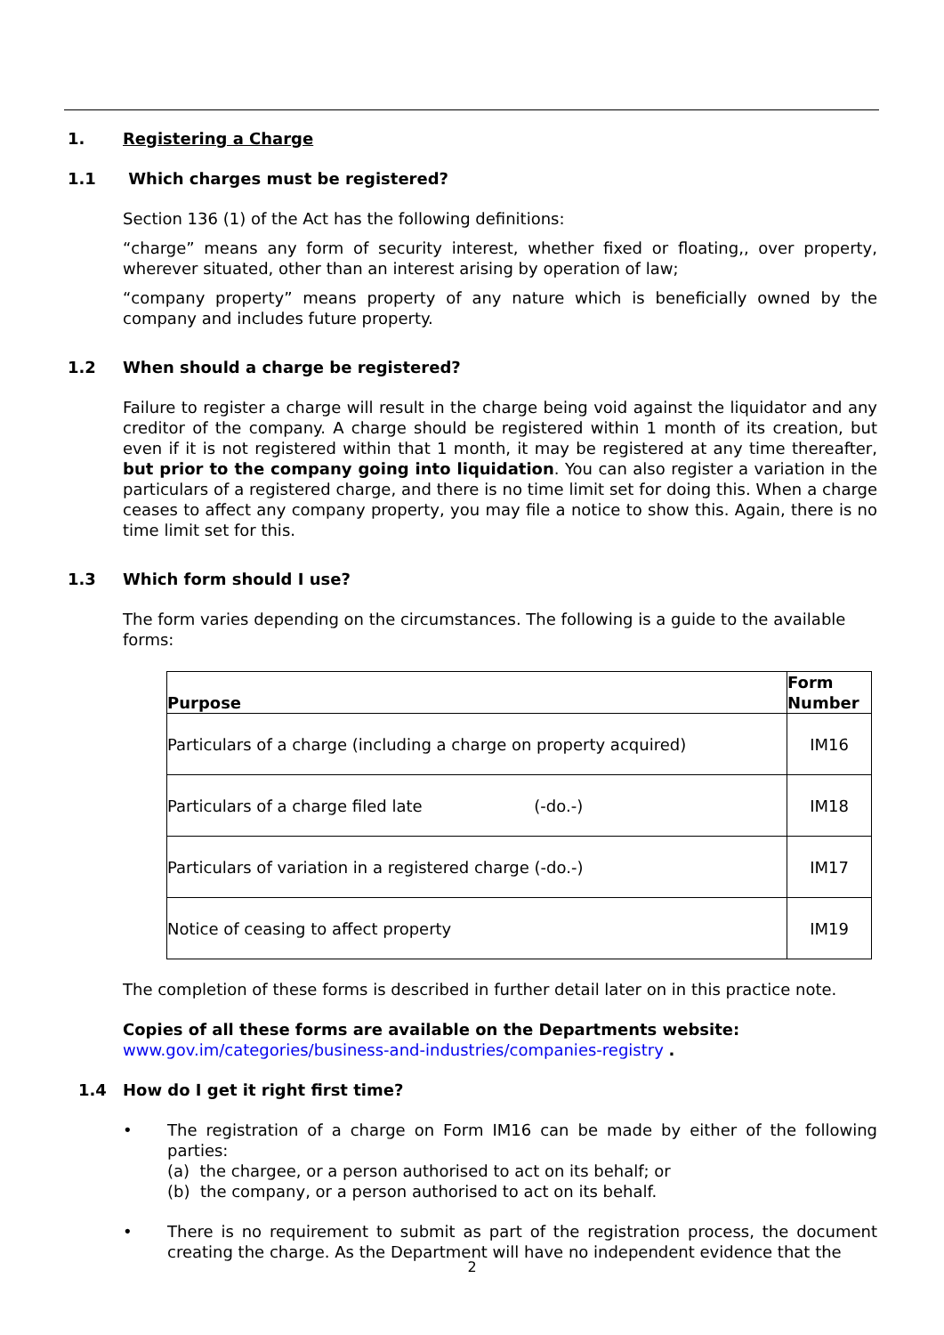1. Registering a Charge
1.1 Which charges must be registered?
Section 136 (1) of the Act has the following definitions:
“charge” means any form of security interest, whether fixed or floating,, over property, wherever situated, other than an interest arising by operation of law;
“company property” means property of any nature which is beneficially owned by the company and includes future property.
1.2 When should a charge be registered?
Failure to register a charge will result in the charge being void against the liquidator and any creditor of the company. A charge should be registered within 1 month of its creation, but even if it is not registered within that 1 month, it may be registered at any time thereafter, but prior to the company going into liquidation. You can also register a variation in the particulars of a registered charge, and there is no time limit set for doing this. When a charge ceases to affect any company property, you may file a notice to show this. Again, there is no time limit set for this.
1.3 Which form should I use?
The form varies depending on the circumstances. The following is a guide to the available forms:
| Purpose | Form Number |
| --- | --- |
| Particulars of a charge (including a charge on property acquired) | IM16 |
| Particulars of a charge filed late (-do.-) | IM18 |
| Particulars of variation in a registered charge (-do.-) | IM17 |
| Notice of ceasing to affect property | IM19 |
The completion of these forms is described in further detail later on in this practice note.
Copies of all these forms are available on the Departments website:
www.gov.im/categories/business-and-industries/companies-registry .
1.4 How do I get it right first time?
• The registration of a charge on Form IM16 can be made by either of the following parties:
(a) the chargee, or a person authorised to act on its behalf; or
(b) the company, or a person authorised to act on its behalf.
• There is no requirement to submit as part of the registration process, the document creating the charge. As the Department will have no independent evidence that the
2